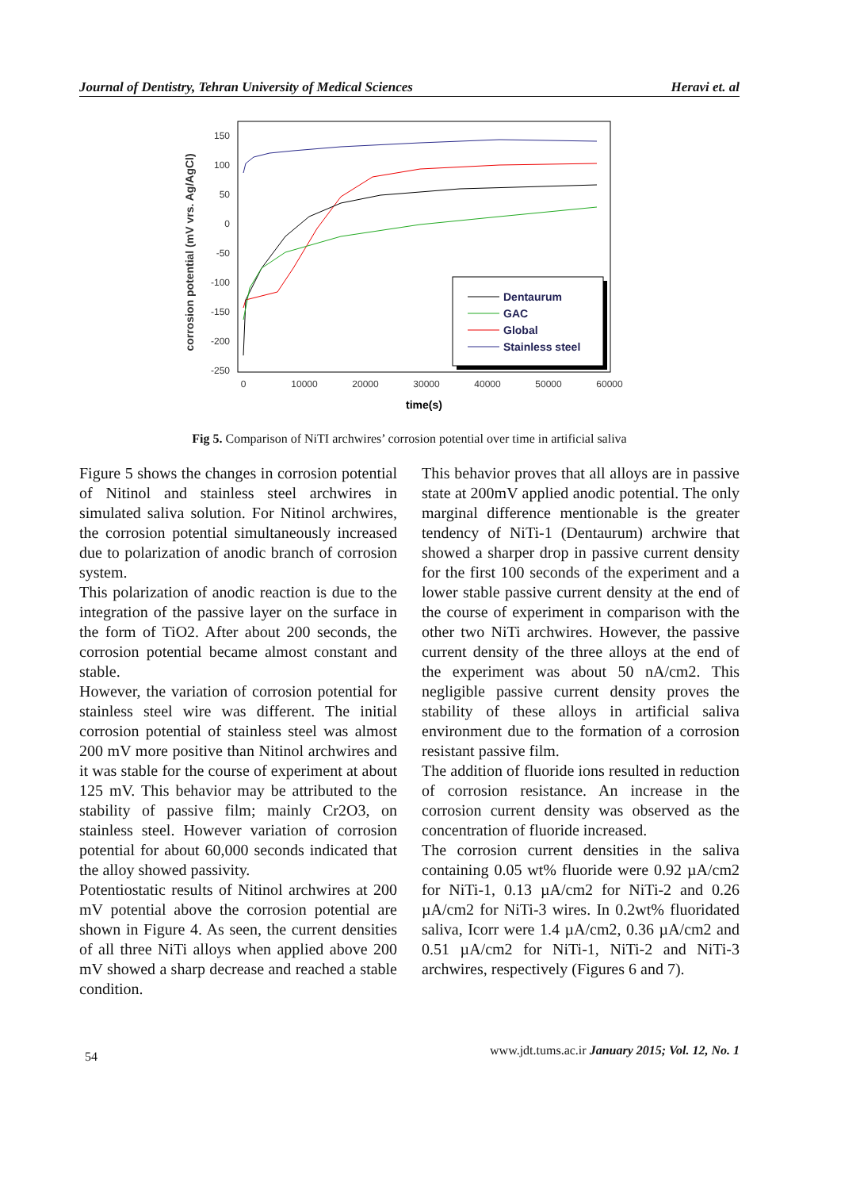Journal of Dentistry, Tehran University of Medical Sciences Heravi et. al
corrosion potential (mV vrs. Ag/AgCl)
150
100
50
0
-50
-100
-150
-200
-250
0
10000
20000
30000
40000
50000
60000
time(s)
Dentaurum
GAC
Global
Stainless steel
Fig 5. Comparison of NiTI archwires’ corrosion potential over time in artificial saliva
Figure 5 shows the changes in corrosion potential of Nitinol and stainless steel archwires in simulated saliva solution. For Nitinol archwires, the corrosion potential simultaneously increased due to polarization of anodic branch of corrosion system.
This polarization of anodic reaction is due to the integration of the passive layer on the surface in the form of TiO2. After about 200 seconds, the corrosion potential became almost constant and stable.
However, the variation of corrosion potential for stainless steel wire was different. The initial corrosion potential of stainless steel was almost 200 mV more positive than Nitinol archwires and it was stable for the course of experiment at about 125 mV. This behavior may be attributed to the stability of passive film; mainly Cr2O3, on stainless steel. However variation of corrosion potential for about 60,000 seconds indicated that the alloy showed passivity.
Potentiostatic results of Nitinol archwires at 200 mV potential above the corrosion potential are shown in Figure 4. As seen, the current densities of all three NiTi alloys when applied above 200 mV showed a sharp decrease and reached a stable condition.
This behavior proves that all alloys are in passive state at 200mV applied anodic potential. The only marginal difference mentionable is the greater tendency of NiTi-1 (Dentaurum) archwire that showed a sharper drop in passive current density for the first 100 seconds of the experiment and a lower stable passive current density at the end of the course of experiment in comparison with the other two NiTi archwires. However, the passive current density of the three alloys at the end of the experiment was about 50 nA/cm2. This negligible passive current density proves the stability of these alloys in artificial saliva environment due to the formation of a corrosion resistant passive film.
The addition of fluoride ions resulted in reduction of corrosion resistance. An increase in the corrosion current density was observed as the concentration of fluoride increased.
The corrosion current densities in the saliva containing 0.05 wt% fluoride were 0.92 µA/cm2 for NiTi-1, 0.13 µA/cm2 for NiTi-2 and 0.26 µA/cm2 for NiTi-3 wires. In 0.2wt% fluoridated saliva, Icorr were 1.4 µA/cm2, 0.36 µA/cm2 and 0.51 µA/cm2 for NiTi-1, NiTi-2 and NiTi-3 archwires, respectively (Figures 6 and 7).
www.jdt.tums.ac.ir January 2015; Vol. 12, No. 1
54